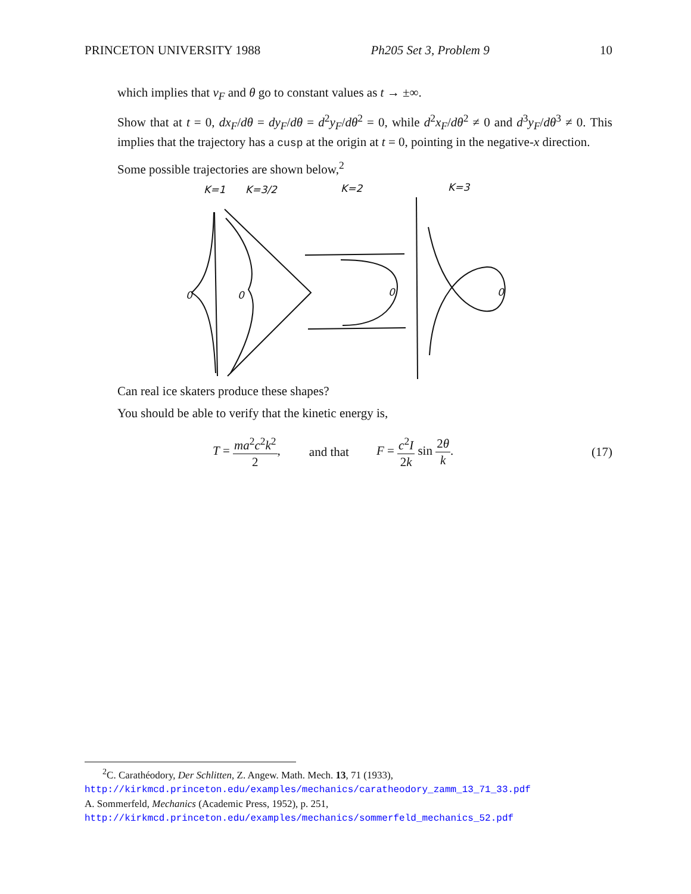PRINCETON UNIVERSITY 1988 Ph205 Set 3, Problem 9 10
which implies that v<sub>F</sub> and θ go to constant values as t → ±∞.
Show that at t = 0, dx<sub>F</sub>/dθ = dy<sub>F</sub>/dθ = d<sup>2</sup>y<sub>F</sub>/dθ<sup>2</sup> = 0, while d<sup>2</sup>x<sub>F</sub>/dθ<sup>2</sup> ≠ 0 and d<sup>3</sup>y<sub>F</sub>/dθ<sup>3</sup> ≠ 0. This implies that the trajectory has a cusp at the origin at t = 0, pointing in the negative-x direction.
Some possible trajectories are shown below,<sup>2</sup>
K=1
K=3/2
K=2
K=3
0
0
0
0
Can real ice skaters produce these shapes?
You should be able to verify that the kinetic energy is,
T = ma<sup>2</sup>c<sup>2</sup>k<sup>2</sup> 2, and that F = c<sup>2</sup>I 2k sin 2θ k. (17)
<sup>2</sup> C. Carathéodory, Der Schlitten, Z. Angew. Math. Mech. 13, 71 (1933),
http://kirkmcd.princeton.edu/examples/mechanics/caratheodory_zamm_13_71_33.pdf
A. Sommerfeld, Mechanics (Academic Press, 1952), p. 251,
http://kirkmcd.princeton.edu/examples/mechanics/sommerfeld_mechanics_52.pdf